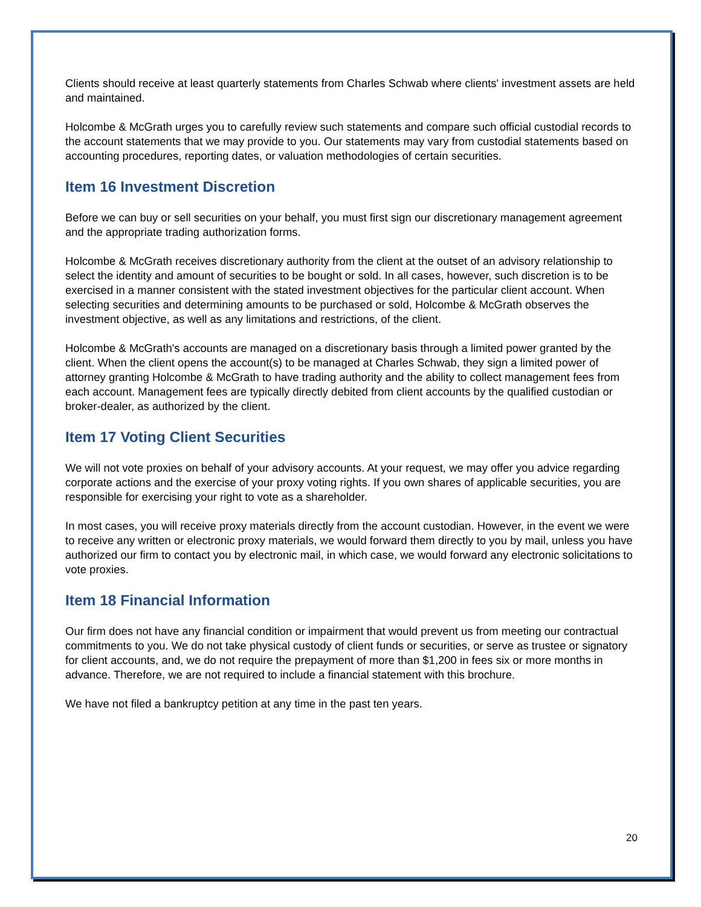Clients should receive at least quarterly statements from Charles Schwab where clients' investment assets are held and maintained.
Holcombe & McGrath urges you to carefully review such statements and compare such official custodial records to the account statements that we may provide to you. Our statements may vary from custodial statements based on accounting procedures, reporting dates, or valuation methodologies of certain securities.
Item 16 Investment Discretion
Before we can buy or sell securities on your behalf, you must first sign our discretionary management agreement and the appropriate trading authorization forms.
Holcombe & McGrath receives discretionary authority from the client at the outset of an advisory relationship to select the identity and amount of securities to be bought or sold. In all cases, however, such discretion is to be exercised in a manner consistent with the stated investment objectives for the particular client account. When selecting securities and determining amounts to be purchased or sold, Holcombe & McGrath observes the investment objective, as well as any limitations and restrictions, of the client.
Holcombe & McGrath's accounts are managed on a discretionary basis through a limited power granted by the client. When the client opens the account(s) to be managed at Charles Schwab, they sign a limited power of attorney granting Holcombe & McGrath to have trading authority and the ability to collect management fees from each account. Management fees are typically directly debited from client accounts by the qualified custodian or broker-dealer, as authorized by the client.
Item 17 Voting Client Securities
We will not vote proxies on behalf of your advisory accounts. At your request, we may offer you advice regarding corporate actions and the exercise of your proxy voting rights. If you own shares of applicable securities, you are responsible for exercising your right to vote as a shareholder.
In most cases, you will receive proxy materials directly from the account custodian. However, in the event we were to receive any written or electronic proxy materials, we would forward them directly to you by mail, unless you have authorized our firm to contact you by electronic mail, in which case, we would forward any electronic solicitations to vote proxies.
Item 18 Financial Information
Our firm does not have any financial condition or impairment that would prevent us from meeting our contractual commitments to you. We do not take physical custody of client funds or securities, or serve as trustee or signatory for client accounts, and, we do not require the prepayment of more than $1,200 in fees six or more months in advance. Therefore, we are not required to include a financial statement with this brochure.
We have not filed a bankruptcy petition at any time in the past ten years.
20